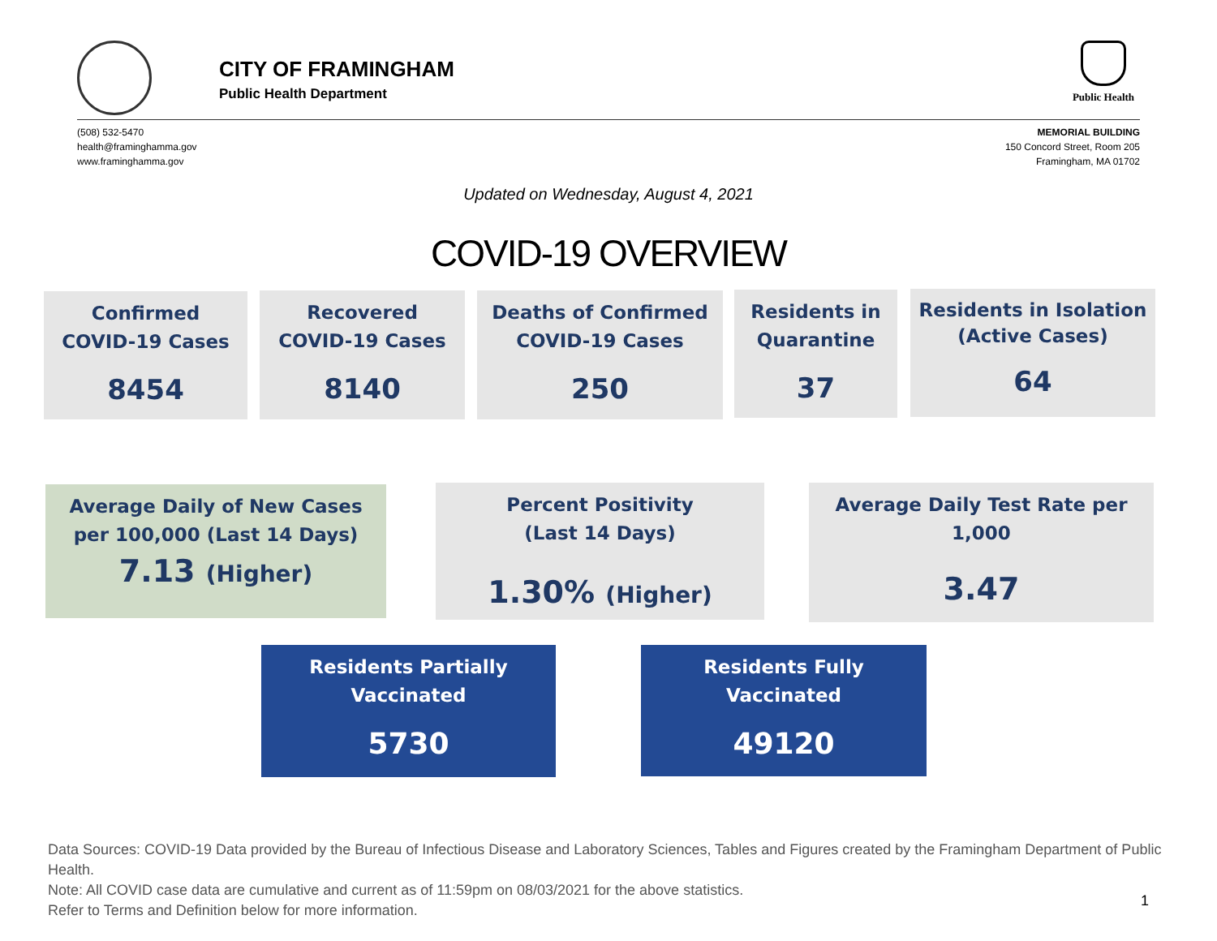CITY OF FRAMINGHAM
Public Health Department
Public Health
(508) 532-5470
health@framinghamma.gov
www.framinghamma.gov
MEMORIAL BUILDING
150 Concord Street, Room 205
Framingham, MA 01702
Updated on Wednesday, August 4, 2021
COVID-19 OVERVIEW
Confirmed
COVID-19 Cases
8454
Recovered
COVID-19 Cases
8140
Deaths of Confirmed
COVID-19 Cases
250
Residents in
Quarantine
37
Residents in Isolation
(Active Cases)
64
Average Daily of New Cases
per 100,000 (Last 14 Days)
7.13 (Higher)
Percent Positivity
(Last 14 Days)
1.30% (Higher)
Average Daily Test Rate per
1,000
3.47
Residents Partially
Vaccinated
5730
Residents Fully
Vaccinated
49120
Data Sources: COVID-19 Data provided by the Bureau of Infectious Disease and Laboratory Sciences, Tables and Figures created by the Framingham Department of Public Health.
Note: All COVID case data are cumulative and current as of 11:59pm on 08/03/2021 for the above statistics.
Refer to Terms and Definition below for more information.
1